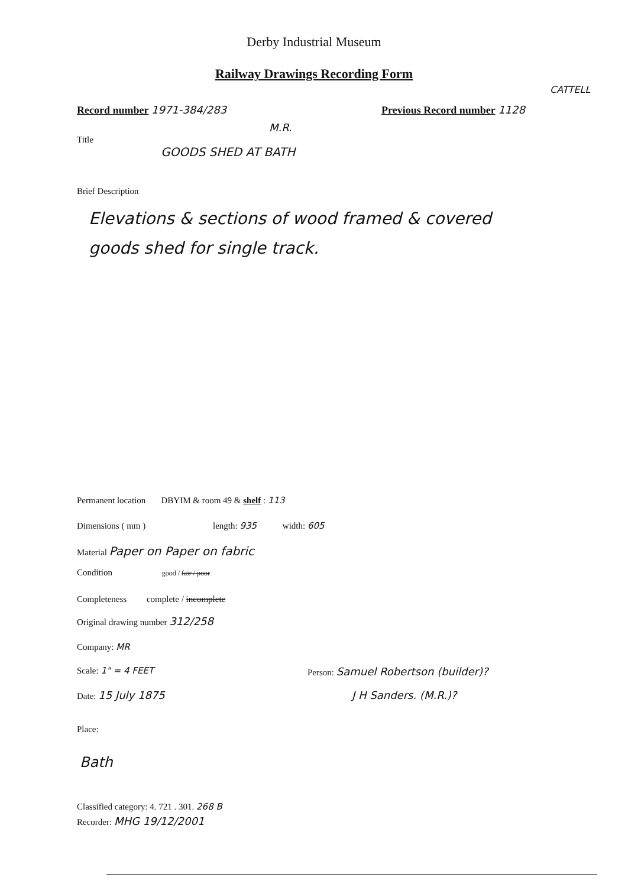Derby Industrial Museum
Railway Drawings Recording Form
CATTELL
Record number 1971-384/283 Previous Record number 1128
M.R.
Title
GOODS SHED AT BATH
Brief Description
Elevations & sections of wood framed & covered goods shed for single track.
Permanent location DBYIM & room 49 & shelf : 113
Dimensions ( mm ) length: 935 width: 605
Material Paper on Paper on fabric
Condition good / fair / poor
Completeness complete / incomplete
Original drawing number 312/258
Company: MR
Scale: 1" = 4 FEET
Date: 15 July 1875
Person: Samuel Robertson (builder)?
J H Sanders. (M.R.)?
Place:
Bath
Classified category: 4. 721 . 301. 268 B
Recorder: MHG 19/12/2001